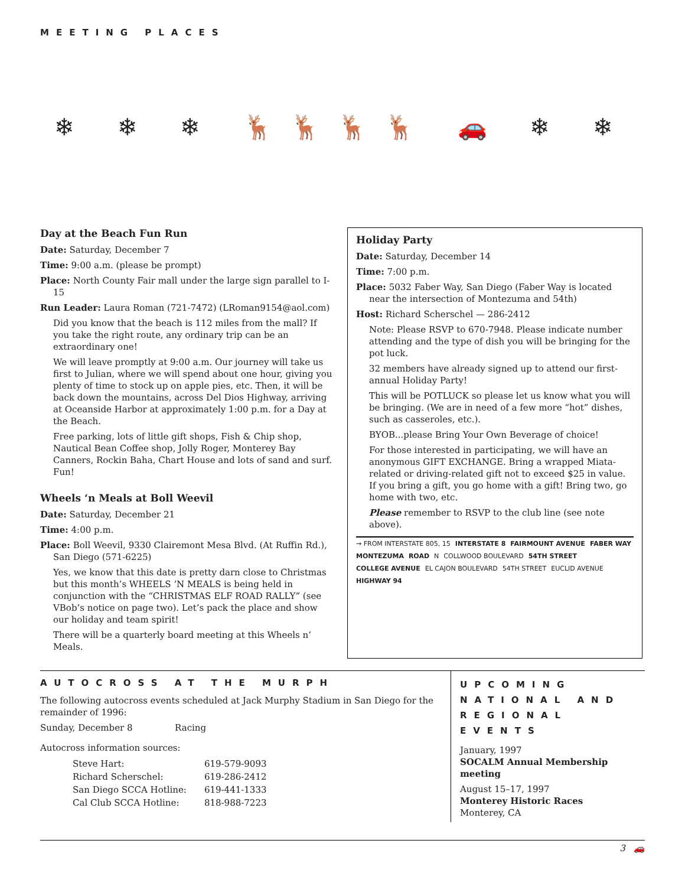MEETING PLACES
❄ ❄ ❄ 🦌🦌🦌🦌 🚗 ❄ ❄
Day at the Beach Fun Run
Date: Saturday, December 7
Time: 9:00 a.m. (please be prompt)
Place: North County Fair mall under the large sign parallel to I-15
Run Leader: Laura Roman (721-7472) (LRoman9154@aol.com)
Did you know that the beach is 112 miles from the mall? If you take the right route, any ordinary trip can be an extraordinary one!
We will leave promptly at 9:00 a.m. Our journey will take us first to Julian, where we will spend about one hour, giving you plenty of time to stock up on apple pies, etc. Then, it will be back down the mountains, across Del Dios Highway, arriving at Oceanside Harbor at approximately 1:00 p.m. for a Day at the Beach.
Free parking, lots of little gift shops, Fish & Chip shop, Nautical Bean Coffee shop, Jolly Roger, Monterey Bay Canners, Rockin Baha, Chart House and lots of sand and surf. Fun!
Wheels ‘n Meals at Boll Weevil
Date: Saturday, December 21
Time: 4:00 p.m.
Place: Boll Weevil, 9330 Clairemont Mesa Blvd. (At Ruffin Rd.), San Diego (571-6225)
Yes, we know that this date is pretty darn close to Christmas but this month’s WHEELS ‘N MEALS is being held in conjunction with the “CHRISTMAS ELF ROAD RALLY” (see VBob’s notice on page two). Let’s pack the place and show our holiday and team spirit!
There will be a quarterly board meeting at this Wheels n’ Meals.
Holiday Party
Date: Saturday, December 14
Time: 7:00 p.m.
Place: 5032 Faber Way, San Diego (Faber Way is located near the intersection of Montezuma and 54th)
Host: Richard Scherschel — 286-2412
Note: Please RSVP to 670-7948. Please indicate number attending and the type of dish you will be bringing for the pot luck.
32 members have already signed up to attend our first-annual Holiday Party!
This will be POTLUCK so please let us know what you will be bringing. (We are in need of a few more “hot” dishes, such as casseroles, etc.).
BYOB...please Bring Your Own Beverage of choice!
For those interested in participating, we will have an anonymous GIFT EXCHANGE. Bring a wrapped Miata-related or driving-related gift not to exceed $25 in value. If you bring a gift, you go home with a gift! Bring two, go home with two, etc.
Please remember to RSVP to the club line (see note above).
→ FROM INTERSTATE 805, 15 INTERSTATE 8 FAIRMOUNT AVENUE FABER WAY MONTEZUMA ROAD N COLLWOOD BOULEVARD 54TH STREET COLLEGE AVENUE EL CAJON BOULEVARD 54TH STREET EUCLID AVENUE HIGHWAY 94
AUTOCROSS AT THE MURPH
The following autocross events scheduled at Jack Murphy Stadium in San Diego for the remainder of 1996:
Sunday, December 8 Racing
Autocross information sources:
| Steve Hart: | 619-579-9093 |
| Richard Scherschel: | 619-286-2412 |
| San Diego SCCA Hotline: | 619-441-1333 |
| Cal Club SCCA Hotline: | 818-988-7223 |
UPCOMING NATIONAL AND REGIONAL EVENTS
January, 1997
SOCALM Annual Membership meeting
August 15–17, 1997
Monterey Historic Races
Monterey, CA
3 🚗